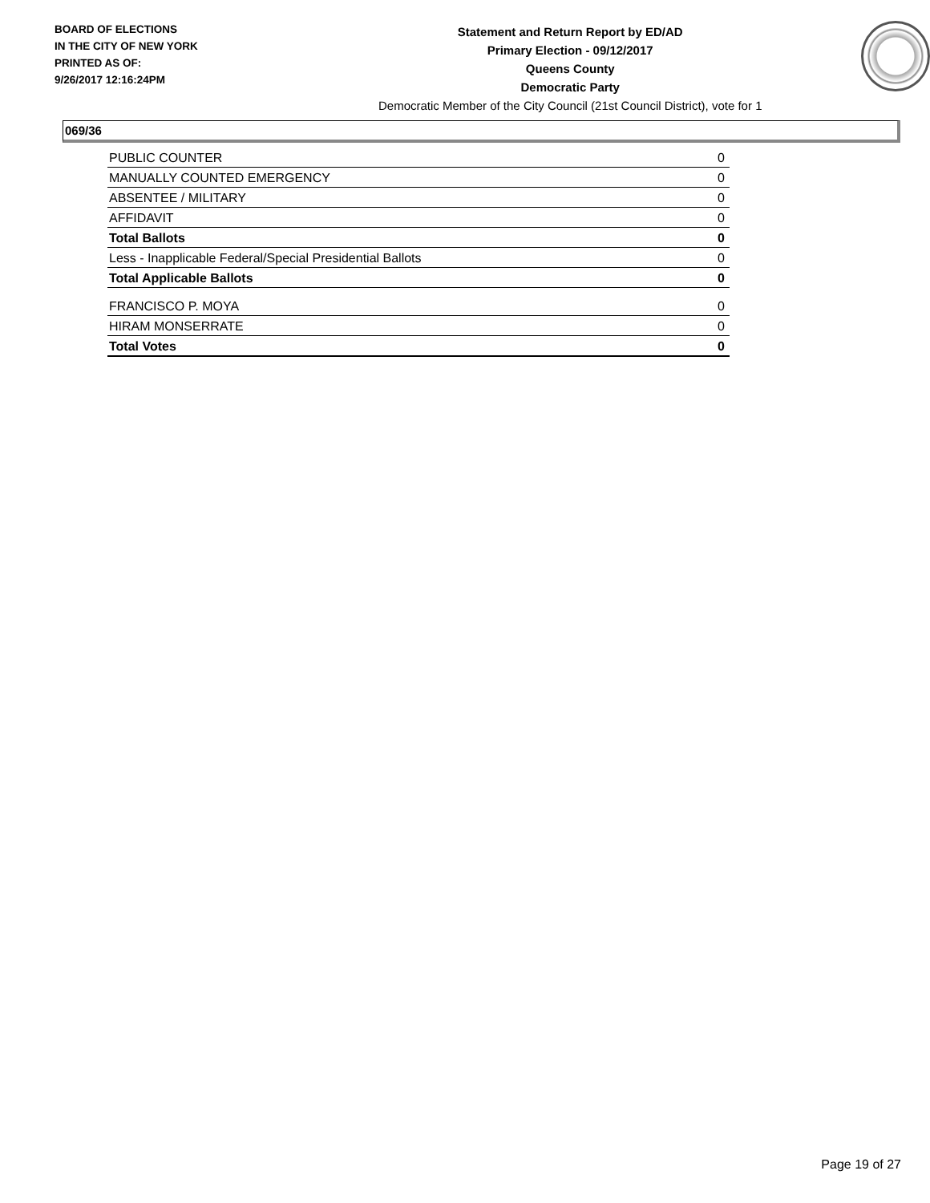BOARD OF ELECTIONS
IN THE CITY OF NEW YORK
PRINTED AS OF:
9/26/2017 12:16:24PM
Statement and Return Report by ED/AD
Primary Election - 09/12/2017
Queens County
Democratic Party
Democratic Member of the City Council (21st Council District), vote for 1
069/36
| PUBLIC COUNTER | 0 |
| MANUALLY COUNTED EMERGENCY | 0 |
| ABSENTEE / MILITARY | 0 |
| AFFIDAVIT | 0 |
| Total Ballots | 0 |
| Less - Inapplicable Federal/Special Presidential Ballots | 0 |
| Total Applicable Ballots | 0 |
| FRANCISCO P. MOYA | 0 |
| HIRAM MONSERRATE | 0 |
| Total Votes | 0 |
Page 19 of 27